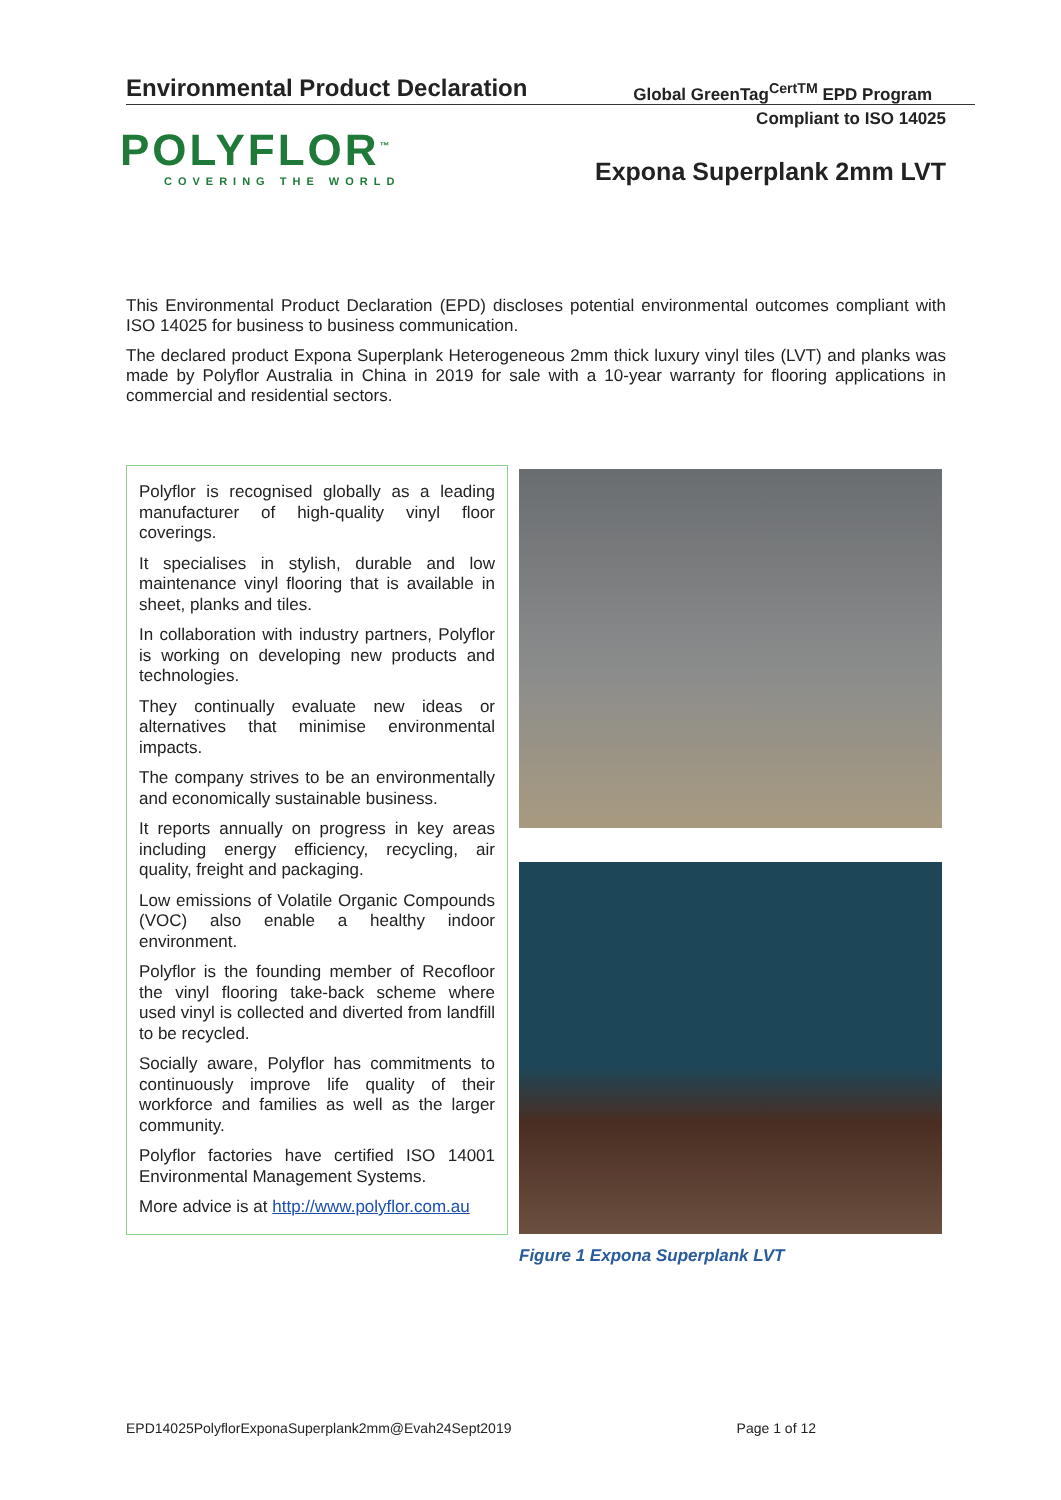Environmental Product Declaration Global GreenTag<sup>CertTM</sup> EPD Program
Compliant to ISO 14025
POLYFLOR<sup>™</sup>
COVERING THE WORLD
Expona Superplank 2mm LVT
This Environmental Product Declaration (EPD) discloses potential environmental outcomes compliant with ISO 14025 for business to business communication.
The declared product Expona Superplank Heterogeneous 2mm thick luxury vinyl tiles (LVT) and planks was made by Polyflor Australia in China in 2019 for sale with a 10-year warranty for flooring applications in commercial and residential sectors.
Polyflor is recognised globally as a leading manufacturer of high-quality vinyl floor coverings.
It specialises in stylish, durable and low maintenance vinyl flooring that is available in sheet, planks and tiles.
In collaboration with industry partners, Polyflor is working on developing new products and technologies.
They continually evaluate new ideas or alternatives that minimise environmental impacts.
The company strives to be an environmentally and economically sustainable business.
It reports annually on progress in key areas including energy efficiency, recycling, air quality, freight and packaging.
Low emissions of Volatile Organic Compounds (VOC) also enable a healthy indoor environment.
Polyflor is the founding member of Recofloor the vinyl flooring take-back scheme where used vinyl is collected and diverted from landfill to be recycled.
Socially aware, Polyflor has commitments to continuously improve life quality of their workforce and families as well as the larger community.
Polyflor factories have certified ISO 14001 Environmental Management Systems.
More advice is at http://www.polyflor.com.au
Figure 1 Expona Superplank LVT
EPD14025PolyflorExponaSuperplank2mm@Evah24Sept2019 Page 1 of 12